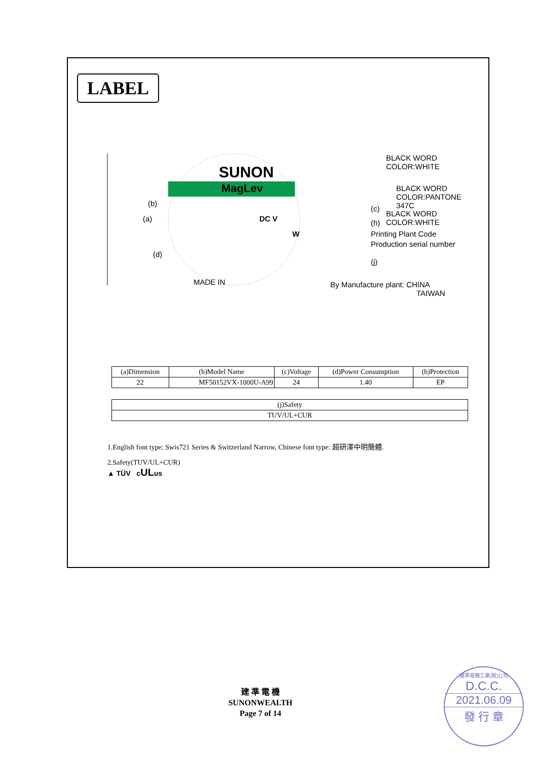LABEL
SUNON
MagLev
(b)
(a) DC V
W
(d)
MADE IN
BLACK WORD
COLOR:WHITE
BLACK WORD
COLOR:PANTONE 347C
(c)
BLACK WORD
COLOR:WHITE
(h)
Printing Plant Code
Production serial number
(j)
By Manufacture plant: CHINA
TAIWAN
| (a)Dimension | (b)Model Name | (c)Voltage | (d)Power Consumption | (h)Protection |
| --- | --- | --- | --- | --- |
| 22 | MF50152VX-1000U-A99 | 24 | 1.40 | EP |
| (j)Safety |
| --- |
| TUV/UL+CUR |
1.English font type: Swis721 Series & Switzerland Narrow, Chinese font type: 超研澤中明簡體.
2.Safety(TUV/UL+CUR)
▲ TÜV cULus
建 準 電 機
SUNONWEALTH
Page 7 of 14
建準電機工業(股)公司
D.C.C.
2021.06.09
發 行 章